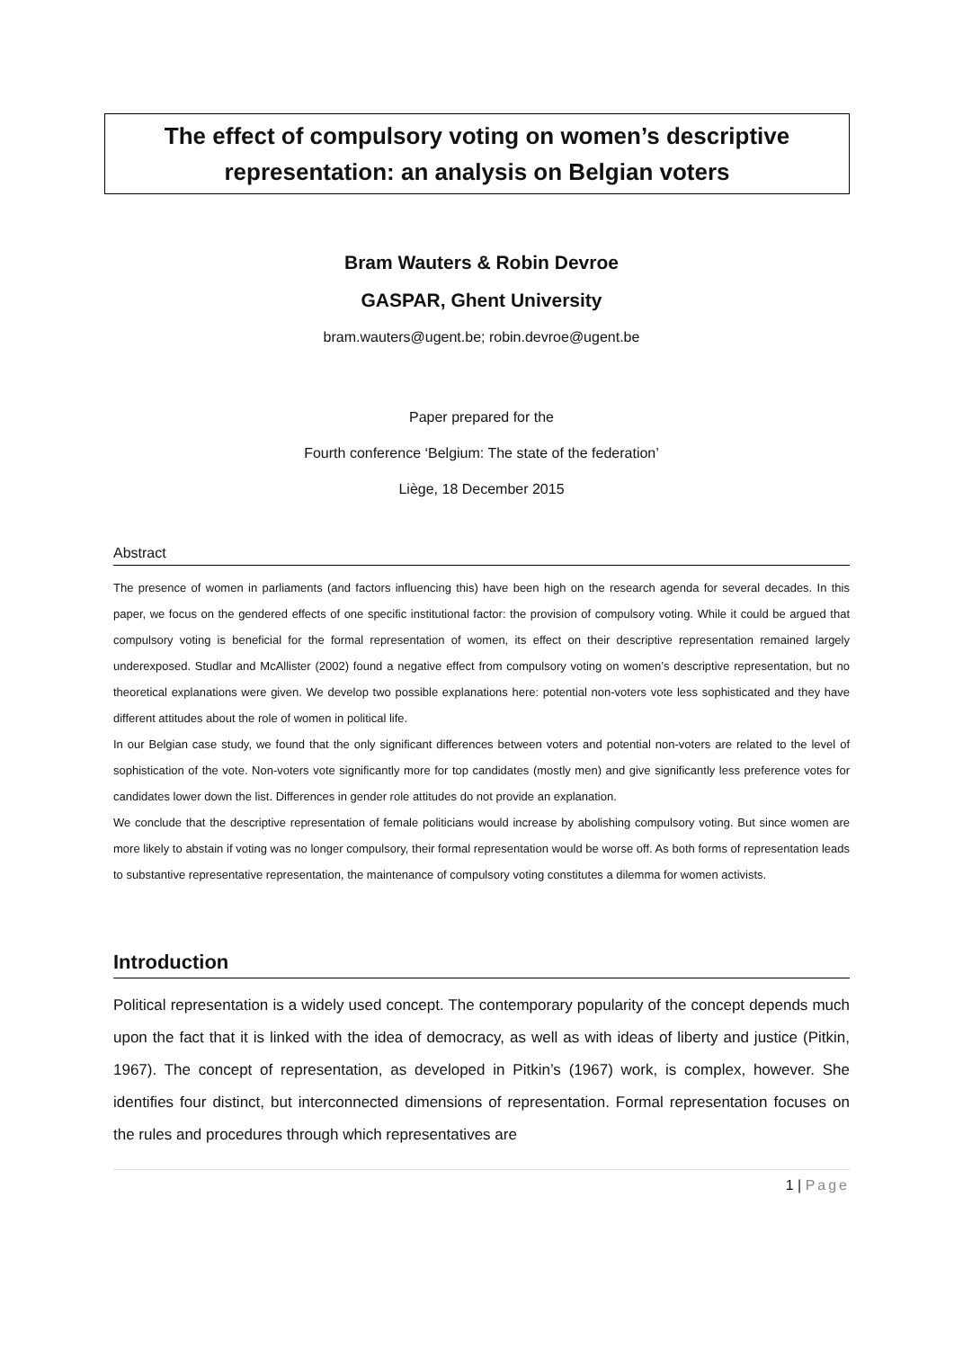The effect of compulsory voting on women’s descriptive representation: an analysis on Belgian voters
Bram Wauters & Robin Devroe
GASPAR, Ghent University
bram.wauters@ugent.be; robin.devroe@ugent.be
Paper prepared for the
Fourth conference ‘Belgium: The state of the federation’
Liège, 18 December 2015
Abstract
The presence of women in parliaments (and factors influencing this) have been high on the research agenda for several decades. In this paper, we focus on the gendered effects of one specific institutional factor: the provision of compulsory voting. While it could be argued that compulsory voting is beneficial for the formal representation of women, its effect on their descriptive representation remained largely underexposed. Studlar and McAllister (2002) found a negative effect from compulsory voting on women’s descriptive representation, but no theoretical explanations were given. We develop two possible explanations here: potential non-voters vote less sophisticated and they have different attitudes about the role of women in political life.
In our Belgian case study, we found that the only significant differences between voters and potential non-voters are related to the level of sophistication of the vote. Non-voters vote significantly more for top candidates (mostly men) and give significantly less preference votes for candidates lower down the list. Differences in gender role attitudes do not provide an explanation.
We conclude that the descriptive representation of female politicians would increase by abolishing compulsory voting. But since women are more likely to abstain if voting was no longer compulsory, their formal representation would be worse off. As both forms of representation leads to substantive representative representation, the maintenance of compulsory voting constitutes a dilemma for women activists.
Introduction
Political representation is a widely used concept. The contemporary popularity of the concept depends much upon the fact that it is linked with the idea of democracy, as well as with ideas of liberty and justice (Pitkin, 1967). The concept of representation, as developed in Pitkin’s (1967) work, is complex, however. She identifies four distinct, but interconnected dimensions of representation. Formal representation focuses on the rules and procedures through which representatives are
1 | Page